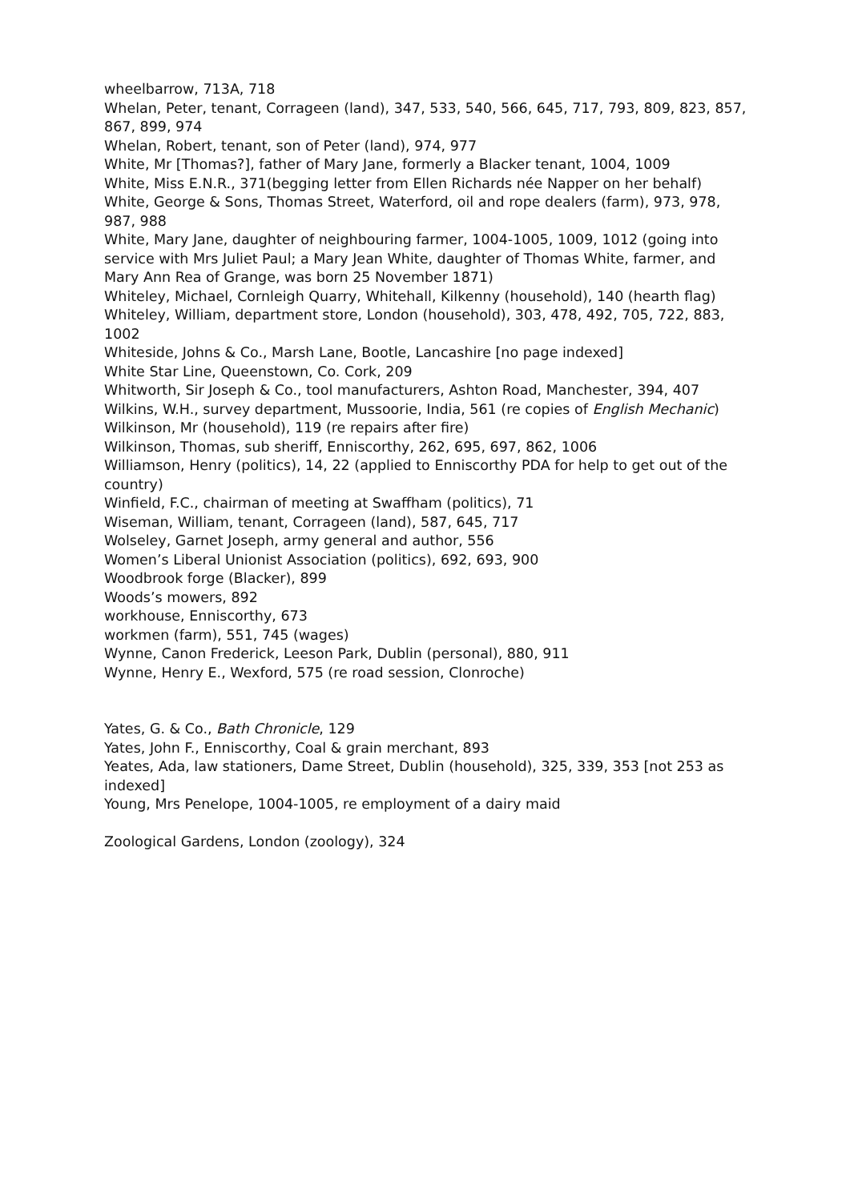wheelbarrow, 713A, 718
Whelan, Peter, tenant, Corrageen (land), 347, 533, 540, 566, 645, 717, 793, 809, 823, 857, 867, 899, 974
Whelan, Robert, tenant, son of Peter (land), 974, 977
White, Mr [Thomas?], father of Mary Jane, formerly a Blacker tenant, 1004, 1009
White, Miss E.N.R., 371(begging letter from Ellen Richards née Napper on her behalf)
White, George & Sons, Thomas Street, Waterford, oil and rope dealers (farm), 973, 978, 987, 988
White, Mary Jane, daughter of neighbouring farmer, 1004-1005, 1009, 1012 (going into service with Mrs Juliet Paul; a Mary Jean White, daughter of Thomas White, farmer, and Mary Ann Rea of Grange, was born 25 November 1871)
Whiteley, Michael, Cornleigh Quarry, Whitehall, Kilkenny (household), 140 (hearth flag)
Whiteley, William, department store, London (household), 303, 478, 492, 705, 722, 883, 1002
Whiteside, Johns & Co., Marsh Lane, Bootle, Lancashire [no page indexed]
White Star Line, Queenstown, Co. Cork, 209
Whitworth, Sir Joseph & Co., tool manufacturers, Ashton Road, Manchester, 394, 407
Wilkins, W.H., survey department, Mussoorie, India, 561 (re copies of English Mechanic)
Wilkinson, Mr (household), 119 (re repairs after fire)
Wilkinson, Thomas, sub sheriff, Enniscorthy, 262, 695, 697, 862, 1006
Williamson, Henry (politics), 14, 22 (applied to Enniscorthy PDA for help to get out of the country)
Winfield, F.C., chairman of meeting at Swaffham (politics), 71
Wiseman, William, tenant, Corrageen (land), 587, 645, 717
Wolseley, Garnet Joseph, army general and author, 556
Women’s Liberal Unionist Association (politics), 692, 693, 900
Woodbrook forge (Blacker), 899
Woods’s mowers, 892
workhouse, Enniscorthy, 673
workmen (farm), 551, 745 (wages)
Wynne, Canon Frederick, Leeson Park, Dublin (personal), 880, 911
Wynne, Henry E., Wexford, 575 (re road session, Clonroche)
Yates, G. & Co., Bath Chronicle, 129
Yates, John F., Enniscorthy, Coal & grain merchant, 893
Yeates, Ada, law stationers, Dame Street, Dublin (household), 325, 339, 353 [not 253 as indexed]
Young, Mrs Penelope, 1004-1005, re employment of a dairy maid
Zoological Gardens, London (zoology), 324